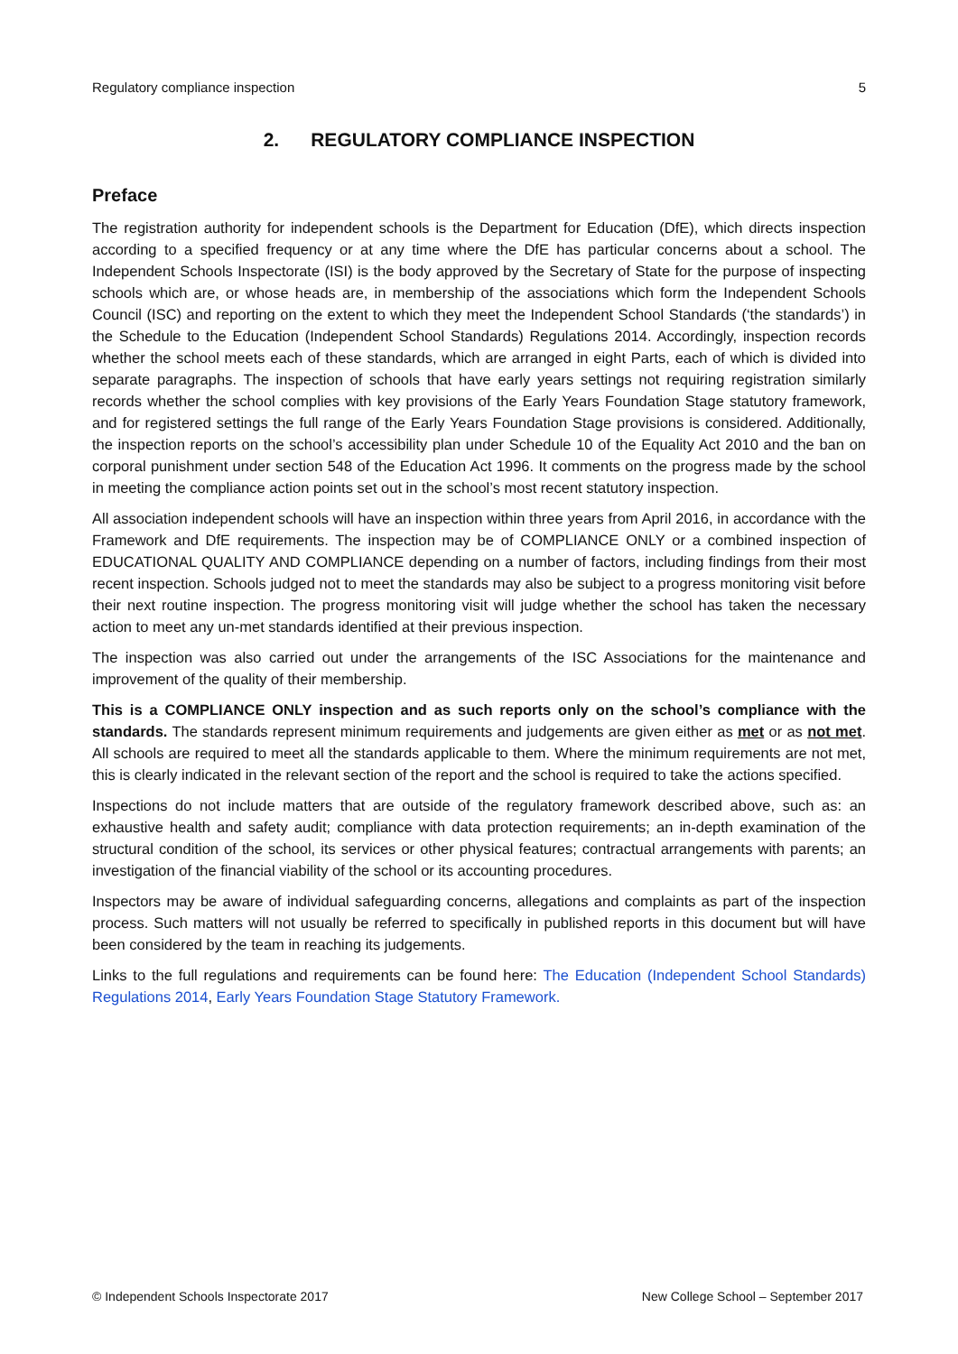Regulatory compliance inspection 5
2. REGULATORY COMPLIANCE INSPECTION
Preface
The registration authority for independent schools is the Department for Education (DfE), which directs inspection according to a specified frequency or at any time where the DfE has particular concerns about a school. The Independent Schools Inspectorate (ISI) is the body approved by the Secretary of State for the purpose of inspecting schools which are, or whose heads are, in membership of the associations which form the Independent Schools Council (ISC) and reporting on the extent to which they meet the Independent School Standards (‘the standards’) in the Schedule to the Education (Independent School Standards) Regulations 2014. Accordingly, inspection records whether the school meets each of these standards, which are arranged in eight Parts, each of which is divided into separate paragraphs. The inspection of schools that have early years settings not requiring registration similarly records whether the school complies with key provisions of the Early Years Foundation Stage statutory framework, and for registered settings the full range of the Early Years Foundation Stage provisions is considered. Additionally, the inspection reports on the school’s accessibility plan under Schedule 10 of the Equality Act 2010 and the ban on corporal punishment under section 548 of the Education Act 1996. It comments on the progress made by the school in meeting the compliance action points set out in the school’s most recent statutory inspection.
All association independent schools will have an inspection within three years from April 2016, in accordance with the Framework and DfE requirements. The inspection may be of COMPLIANCE ONLY or a combined inspection of EDUCATIONAL QUALITY AND COMPLIANCE depending on a number of factors, including findings from their most recent inspection. Schools judged not to meet the standards may also be subject to a progress monitoring visit before their next routine inspection. The progress monitoring visit will judge whether the school has taken the necessary action to meet any un-met standards identified at their previous inspection.
The inspection was also carried out under the arrangements of the ISC Associations for the maintenance and improvement of the quality of their membership.
This is a COMPLIANCE ONLY inspection and as such reports only on the school’s compliance with the standards. The standards represent minimum requirements and judgements are given either as met or as not met. All schools are required to meet all the standards applicable to them. Where the minimum requirements are not met, this is clearly indicated in the relevant section of the report and the school is required to take the actions specified.
Inspections do not include matters that are outside of the regulatory framework described above, such as: an exhaustive health and safety audit; compliance with data protection requirements; an in-depth examination of the structural condition of the school, its services or other physical features; contractual arrangements with parents; an investigation of the financial viability of the school or its accounting procedures.
Inspectors may be aware of individual safeguarding concerns, allegations and complaints as part of the inspection process. Such matters will not usually be referred to specifically in published reports in this document but will have been considered by the team in reaching its judgements.
Links to the full regulations and requirements can be found here: The Education (Independent School Standards) Regulations 2014, Early Years Foundation Stage Statutory Framework.
© Independent Schools Inspectorate 2017 New College School – September 2017